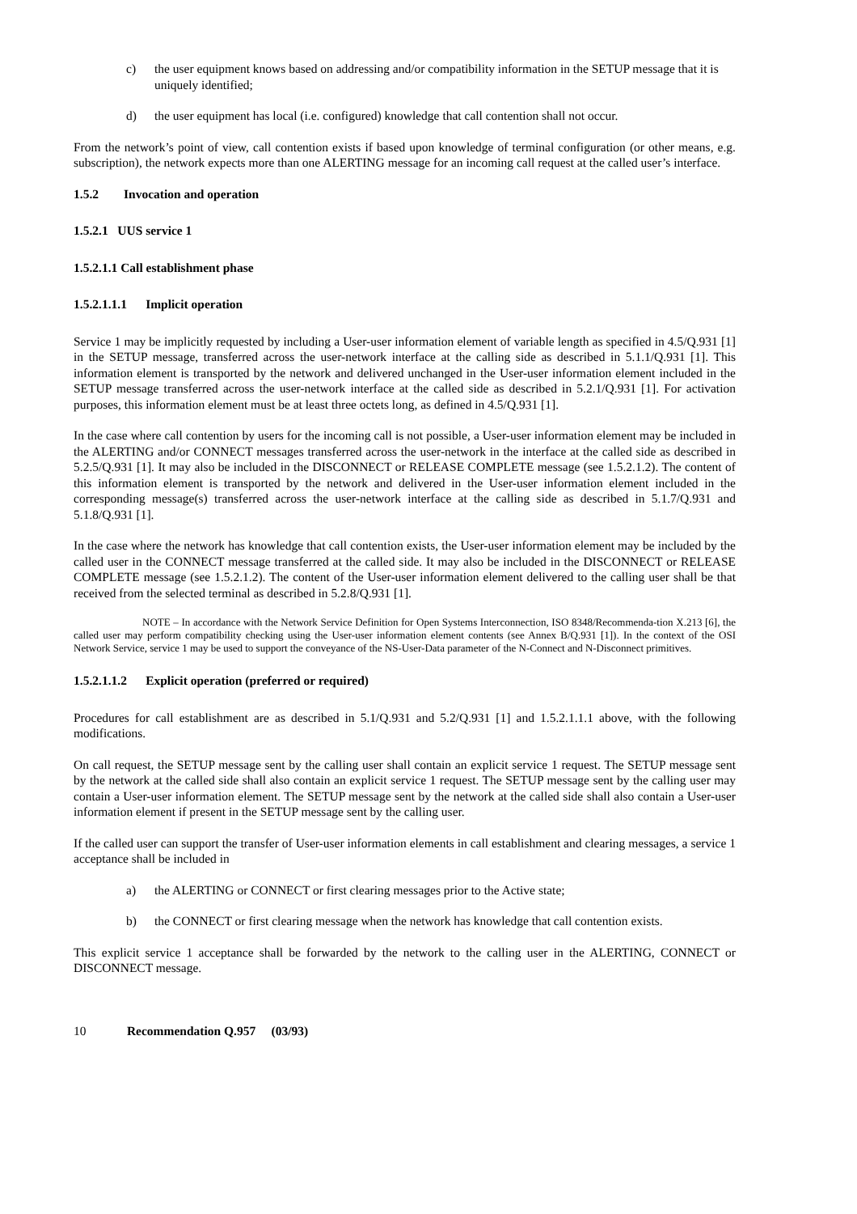c) the user equipment knows based on addressing and/or compatibility information in the SETUP message that it is uniquely identified;
d) the user equipment has local (i.e. configured) knowledge that call contention shall not occur.
From the network’s point of view, call contention exists if based upon knowledge of terminal configuration (or other means, e.g. subscription), the network expects more than one ALERTING message for an incoming call request at the called user’s interface.
1.5.2 Invocation and operation
1.5.2.1 UUS service 1
1.5.2.1.1 Call establishment phase
1.5.2.1.1.1 Implicit operation
Service 1 may be implicitly requested by including a User-user information element of variable length as specified in 4.5/Q.931 [1] in the SETUP message, transferred across the user-network interface at the calling side as described in 5.1.1/Q.931 [1]. This information element is transported by the network and delivered unchanged in the User-user information element included in the SETUP message transferred across the user-network interface at the called side as described in 5.2.1/Q.931 [1]. For activation purposes, this information element must be at least three octets long, as defined in 4.5/Q.931 [1].
In the case where call contention by users for the incoming call is not possible, a User-user information element may be included in the ALERTING and/or CONNECT messages transferred across the user-network in the interface at the called side as described in 5.2.5/Q.931 [1]. It may also be included in the DISCONNECT or RELEASE COMPLETE message (see 1.5.2.1.2). The content of this information element is transported by the network and delivered in the User-user information element included in the corresponding message(s) transferred across the user-network interface at the calling side as described in 5.1.7/Q.931 and 5.1.8/Q.931 [1].
In the case where the network has knowledge that call contention exists, the User-user information element may be included by the called user in the CONNECT message transferred at the called side. It may also be included in the DISCONNECT or RELEASE COMPLETE message (see 1.5.2.1.2). The content of the User-user information element delivered to the calling user shall be that received from the selected terminal as described in 5.2.8/Q.931 [1].
NOTE – In accordance with the Network Service Definition for Open Systems Interconnection, ISO 8348/Recommenda-tion X.213 [6], the called user may perform compatibility checking using the User-user information element contents (see Annex B/Q.931 [1]). In the context of the OSI Network Service, service 1 may be used to support the conveyance of the NS-User-Data parameter of the N-Connect and N-Disconnect primitives.
1.5.2.1.1.2 Explicit operation (preferred or required)
Procedures for call establishment are as described in 5.1/Q.931 and 5.2/Q.931 [1] and 1.5.2.1.1.1 above, with the following modifications.
On call request, the SETUP message sent by the calling user shall contain an explicit service 1 request. The SETUP message sent by the network at the called side shall also contain an explicit service 1 request. The SETUP message sent by the calling user may contain a User-user information element. The SETUP message sent by the network at the called side shall also contain a User-user information element if present in the SETUP message sent by the calling user.
If the called user can support the transfer of User-user information elements in call establishment and clearing messages, a service 1 acceptance shall be included in
a) the ALERTING or CONNECT or first clearing messages prior to the Active state;
b) the CONNECT or first clearing message when the network has knowledge that call contention exists.
This explicit service 1 acceptance shall be forwarded by the network to the calling user in the ALERTING, CONNECT or DISCONNECT message.
10 Recommendation Q.957 (03/93)